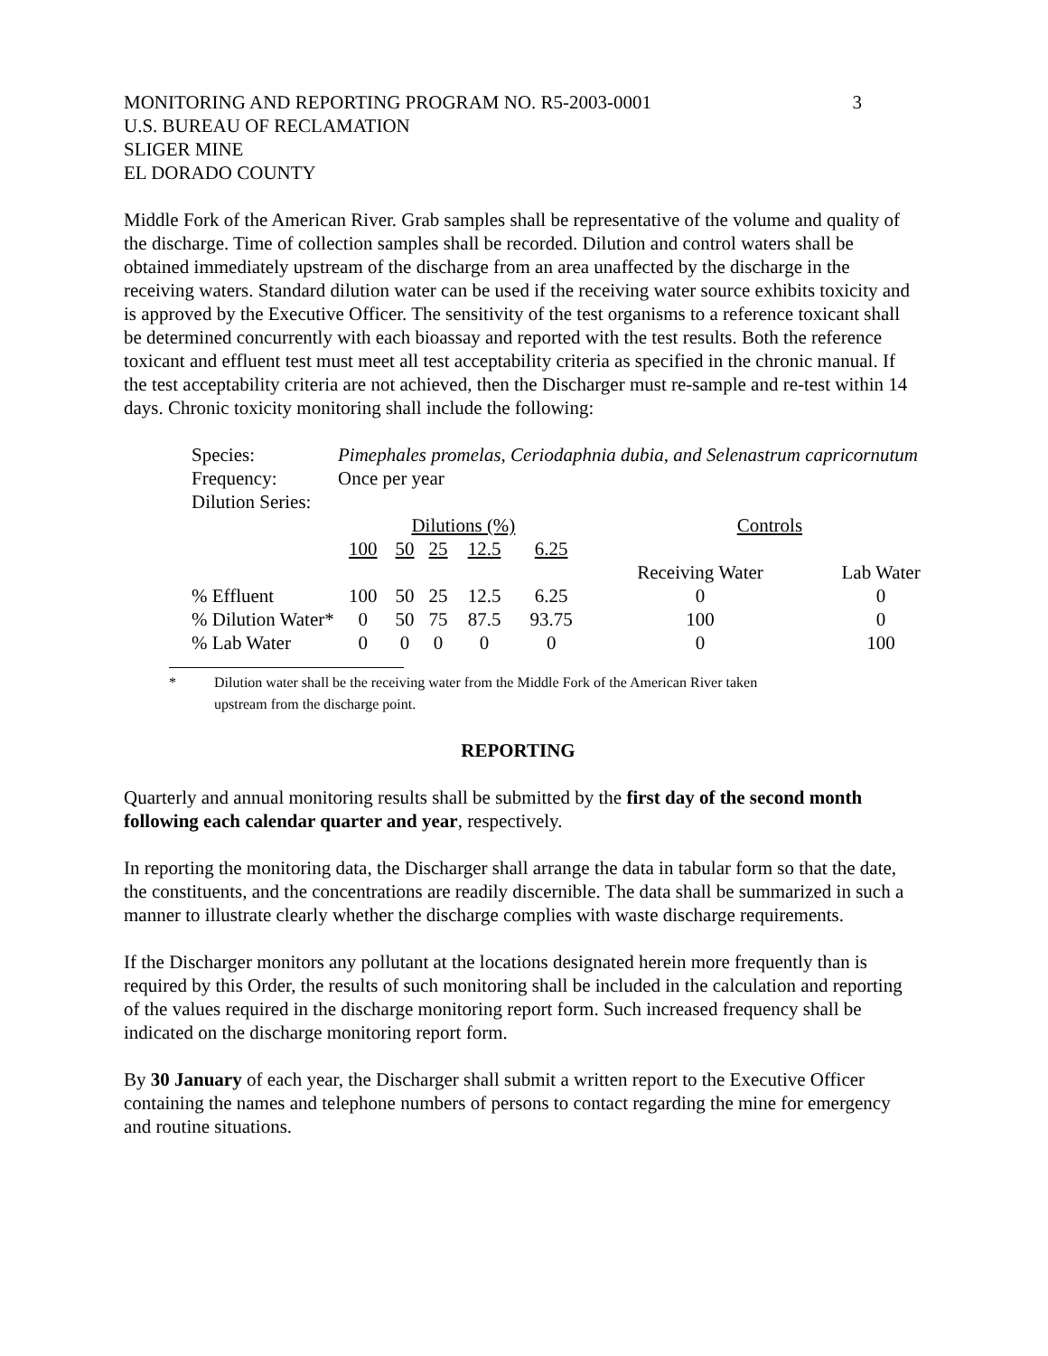MONITORING AND REPORTING PROGRAM NO. R5-2003-0001 3
U.S. BUREAU OF RECLAMATION
SLIGER MINE
EL DORADO COUNTY
Middle Fork of the American River. Grab samples shall be representative of the volume and quality of the discharge. Time of collection samples shall be recorded. Dilution and control waters shall be obtained immediately upstream of the discharge from an area unaffected by the discharge in the receiving waters. Standard dilution water can be used if the receiving water source exhibits toxicity and is approved by the Executive Officer. The sensitivity of the test organisms to a reference toxicant shall be determined concurrently with each bioassay and reported with the test results. Both the reference toxicant and effluent test must meet all test acceptability criteria as specified in the chronic manual. If the test acceptability criteria are not achieved, then the Discharger must re-sample and re-test within 14 days. Chronic toxicity monitoring shall include the following:
| Species: | Pimephales promelas, Ceriodaphnia dubia, and Selenastrum capricornutum | | | | | | | |
| Frequency: | Once per year | | | | | | | |
| Dilution Series: | | | | | | | | |
| | Dilutions (%) | | | | | | Controls | |
| | 100 | 50 | 25 | 12.5 | 6.25 | | | |
| | | | | | | | Receiving Water | Lab Water |
| % Effluent | 100 | 50 | 25 | 12.5 | 6.25 | | 0 | 0 |
| % Dilution Water* | 0 | 50 | 75 | 87.5 | 93.75 | | 100 | 0 |
| % Lab Water | 0 | 0 | 0 | 0 | 0 | | 0 | 100 |
* Dilution water shall be the receiving water from the Middle Fork of the American River taken
upstream from the discharge point.
REPORTING
Quarterly and annual monitoring results shall be submitted by the first day of the second month following each calendar quarter and year, respectively.
In reporting the monitoring data, the Discharger shall arrange the data in tabular form so that the date, the constituents, and the concentrations are readily discernible. The data shall be summarized in such a manner to illustrate clearly whether the discharge complies with waste discharge requirements.
If the Discharger monitors any pollutant at the locations designated herein more frequently than is required by this Order, the results of such monitoring shall be included in the calculation and reporting of the values required in the discharge monitoring report form. Such increased frequency shall be indicated on the discharge monitoring report form.
By 30 January of each year, the Discharger shall submit a written report to the Executive Officer containing the names and telephone numbers of persons to contact regarding the mine for emergency and routine situations.